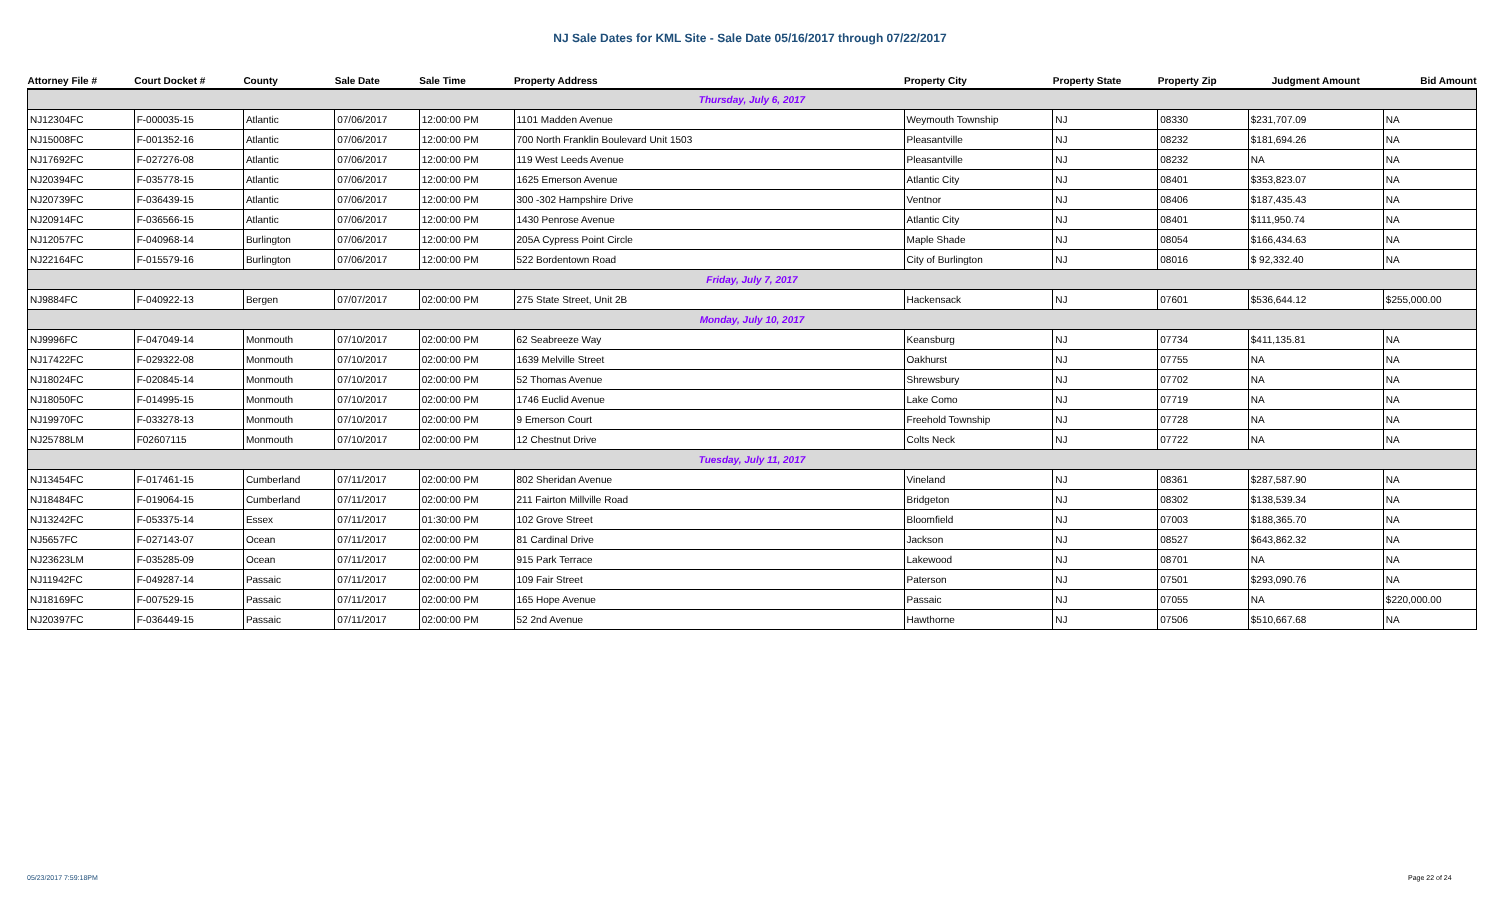NJ Sale Dates for KML Site - Sale Date 05/16/2017 through 07/22/2017
| Attorney File # | Court Docket # | County | Sale Date | Sale Time | Property Address | Property City | Property State | Property Zip | Judgment Amount | Bid Amount |
| --- | --- | --- | --- | --- | --- | --- | --- | --- | --- | --- |
| Thursday, July 6, 2017 | | | | | | | | | | |
| NJ12304FC | F-000035-15 | Atlantic | 07/06/2017 | 12:00:00 PM | 1101 Madden Avenue | Weymouth Township | NJ | 08330 | $231,707.09 | NA |
| NJ15008FC | F-001352-16 | Atlantic | 07/06/2017 | 12:00:00 PM | 700 North Franklin Boulevard Unit 1503 | Pleasantville | NJ | 08232 | $181,694.26 | NA |
| NJ17692FC | F-027276-08 | Atlantic | 07/06/2017 | 12:00:00 PM | 119 West Leeds Avenue | Pleasantville | NJ | 08232 | NA | NA |
| NJ20394FC | F-035778-15 | Atlantic | 07/06/2017 | 12:00:00 PM | 1625 Emerson Avenue | Atlantic City | NJ | 08401 | $353,823.07 | NA |
| NJ20739FC | F-036439-15 | Atlantic | 07/06/2017 | 12:00:00 PM | 300 -302 Hampshire Drive | Ventnor | NJ | 08406 | $187,435.43 | NA |
| NJ20914FC | F-036566-15 | Atlantic | 07/06/2017 | 12:00:00 PM | 1430 Penrose Avenue | Atlantic City | NJ | 08401 | $111,950.74 | NA |
| NJ12057FC | F-040968-14 | Burlington | 07/06/2017 | 12:00:00 PM | 205A Cypress Point Circle | Maple Shade | NJ | 08054 | $166,434.63 | NA |
| NJ22164FC | F-015579-16 | Burlington | 07/06/2017 | 12:00:00 PM | 522 Bordentown Road | City of Burlington | NJ | 08016 | $ 92,332.40 | NA |
| Friday, July 7, 2017 | | | | | | | | | | |
| NJ9884FC | F-040922-13 | Bergen | 07/07/2017 | 02:00:00 PM | 275 State Street, Unit 2B | Hackensack | NJ | 07601 | $536,644.12 | $255,000.00 |
| Monday, July 10, 2017 | | | | | | | | | | |
| NJ9996FC | F-047049-14 | Monmouth | 07/10/2017 | 02:00:00 PM | 62 Seabreeze Way | Keansburg | NJ | 07734 | $411,135.81 | NA |
| NJ17422FC | F-029322-08 | Monmouth | 07/10/2017 | 02:00:00 PM | 1639 Melville Street | Oakhurst | NJ | 07755 | NA | NA |
| NJ18024FC | F-020845-14 | Monmouth | 07/10/2017 | 02:00:00 PM | 52 Thomas Avenue | Shrewsbury | NJ | 07702 | NA | NA |
| NJ18050FC | F-014995-15 | Monmouth | 07/10/2017 | 02:00:00 PM | 1746 Euclid Avenue | Lake Como | NJ | 07719 | NA | NA |
| NJ19970FC | F-033278-13 | Monmouth | 07/10/2017 | 02:00:00 PM | 9 Emerson Court | Freehold Township | NJ | 07728 | NA | NA |
| NJ25788LM | F02607115 | Monmouth | 07/10/2017 | 02:00:00 PM | 12 Chestnut Drive | Colts Neck | NJ | 07722 | NA | NA |
| Tuesday, July 11, 2017 | | | | | | | | | | |
| NJ13454FC | F-017461-15 | Cumberland | 07/11/2017 | 02:00:00 PM | 802 Sheridan Avenue | Vineland | NJ | 08361 | $287,587.90 | NA |
| NJ18484FC | F-019064-15 | Cumberland | 07/11/2017 | 02:00:00 PM | 211 Fairton Millville Road | Bridgeton | NJ | 08302 | $138,539.34 | NA |
| NJ13242FC | F-053375-14 | Essex | 07/11/2017 | 01:30:00 PM | 102 Grove Street | Bloomfield | NJ | 07003 | $188,365.70 | NA |
| NJ5657FC | F-027143-07 | Ocean | 07/11/2017 | 02:00:00 PM | 81 Cardinal Drive | Jackson | NJ | 08527 | $643,862.32 | NA |
| NJ23623LM | F-035285-09 | Ocean | 07/11/2017 | 02:00:00 PM | 915 Park Terrace | Lakewood | NJ | 08701 | NA | NA |
| NJ11942FC | F-049287-14 | Passaic | 07/11/2017 | 02:00:00 PM | 109 Fair Street | Paterson | NJ | 07501 | $293,090.76 | NA |
| NJ18169FC | F-007529-15 | Passaic | 07/11/2017 | 02:00:00 PM | 165 Hope Avenue | Passaic | NJ | 07055 | NA | $220,000.00 |
| NJ20397FC | F-036449-15 | Passaic | 07/11/2017 | 02:00:00 PM | 52 2nd Avenue | Hawthorne | NJ | 07506 | $510,667.68 | NA |
05/23/2017 7:59:18PM Page 22 of 24